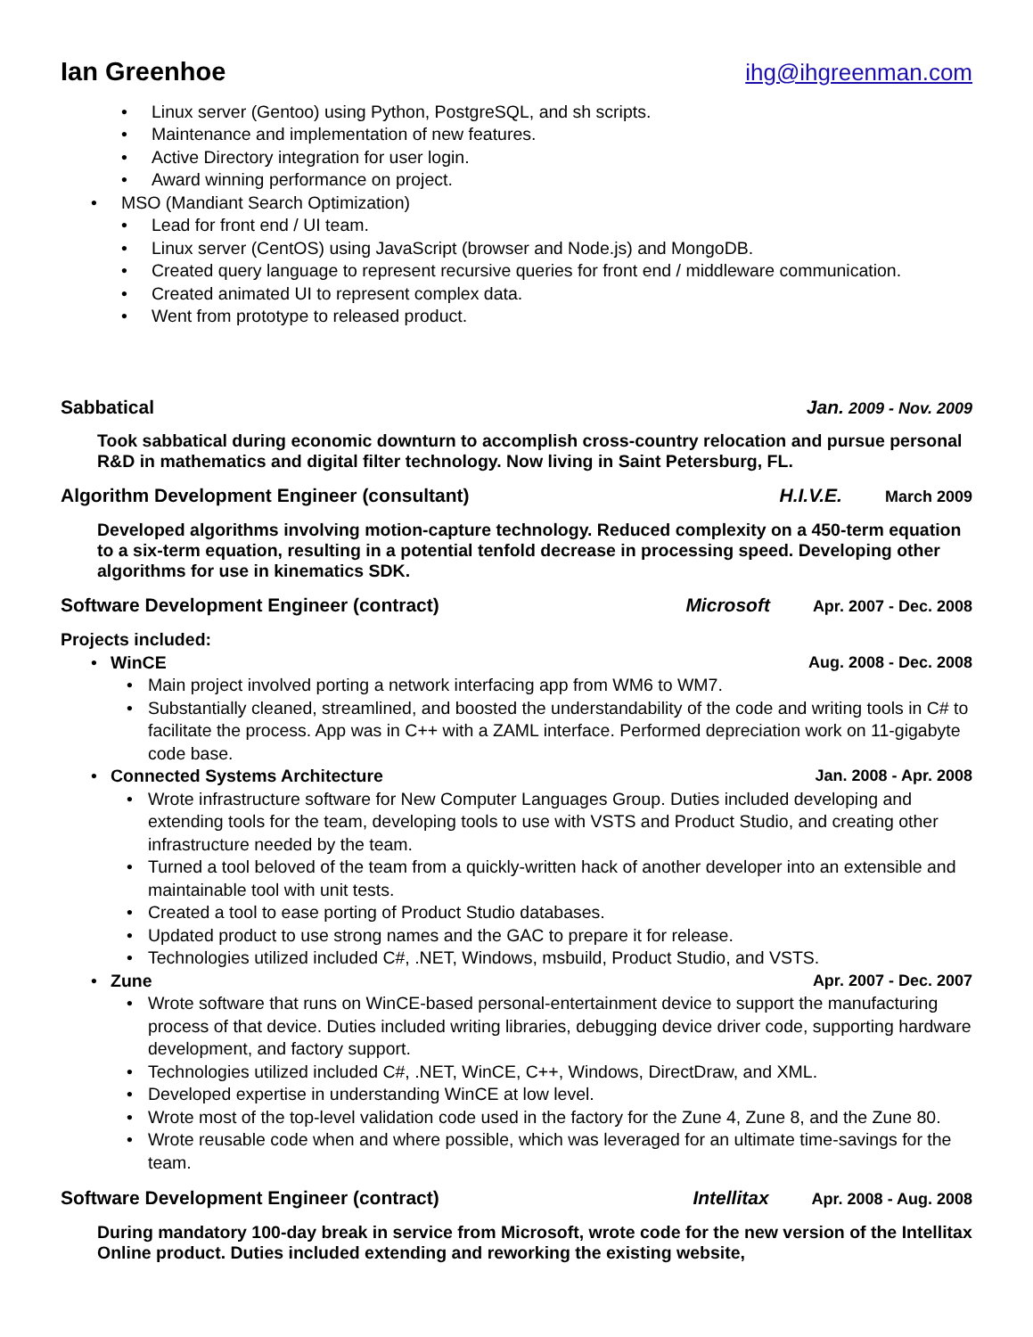Ian Greenhoe ihg@ihgreenman.com
• Linux server (Gentoo) using Python, PostgreSQL, and sh scripts.
• Maintenance and implementation of new features.
• Active Directory integration for user login.
• Award winning performance on project.
• MSO (Mandiant Search Optimization)
• Lead for front end / UI team.
• Linux server (CentOS) using JavaScript (browser and Node.js) and MongoDB.
• Created query language to represent recursive queries for front end / middleware communication.
• Created animated UI to represent complex data.
• Went from prototype to released product.
Sabbatical Jan. 2009 - Nov. 2009
Took sabbatical during economic downturn to accomplish cross-country relocation and pursue personal R&D in mathematics and digital filter technology. Now living in Saint Petersburg, FL.
Algorithm Development Engineer (consultant) H.I.V.E. March 2009
Developed algorithms involving motion-capture technology. Reduced complexity on a 450-term equation to a six-term equation, resulting in a potential tenfold decrease in processing speed. Developing other algorithms for use in kinematics SDK.
Software Development Engineer (contract) Microsoft Apr. 2007 - Dec. 2008
Projects included:
• WinCE Aug. 2008 - Dec. 2008
• Main project involved porting a network interfacing app from WM6 to WM7.
• Substantially cleaned, streamlined, and boosted the understandability of the code and writing tools in C# to facilitate the process. App was in C++ with a ZAML interface. Performed depreciation work on 11-gigabyte code base.
• Connected Systems Architecture Jan. 2008 - Apr. 2008
• Wrote infrastructure software for New Computer Languages Group. Duties included developing and extending tools for the team, developing tools to use with VSTS and Product Studio, and creating other infrastructure needed by the team.
• Turned a tool beloved of the team from a quickly-written hack of another developer into an extensible and maintainable tool with unit tests.
• Created a tool to ease porting of Product Studio databases.
• Updated product to use strong names and the GAC to prepare it for release.
• Technologies utilized included C#, .NET, Windows, msbuild, Product Studio, and VSTS.
• Zune Apr. 2007 - Dec. 2007
• Wrote software that runs on WinCE-based personal-entertainment device to support the manufacturing process of that device. Duties included writing libraries, debugging device driver code, supporting hardware development, and factory support.
• Technologies utilized included C#, .NET, WinCE, C++, Windows, DirectDraw, and XML.
• Developed expertise in understanding WinCE at low level.
• Wrote most of the top-level validation code used in the factory for the Zune 4, Zune 8, and the Zune 80.
• Wrote reusable code when and where possible, which was leveraged for an ultimate time-savings for the team.
Software Development Engineer (contract) Intellitax Apr. 2008 - Aug. 2008
During mandatory 100-day break in service from Microsoft, wrote code for the new version of the Intellitax Online product. Duties included extending and reworking the existing website,